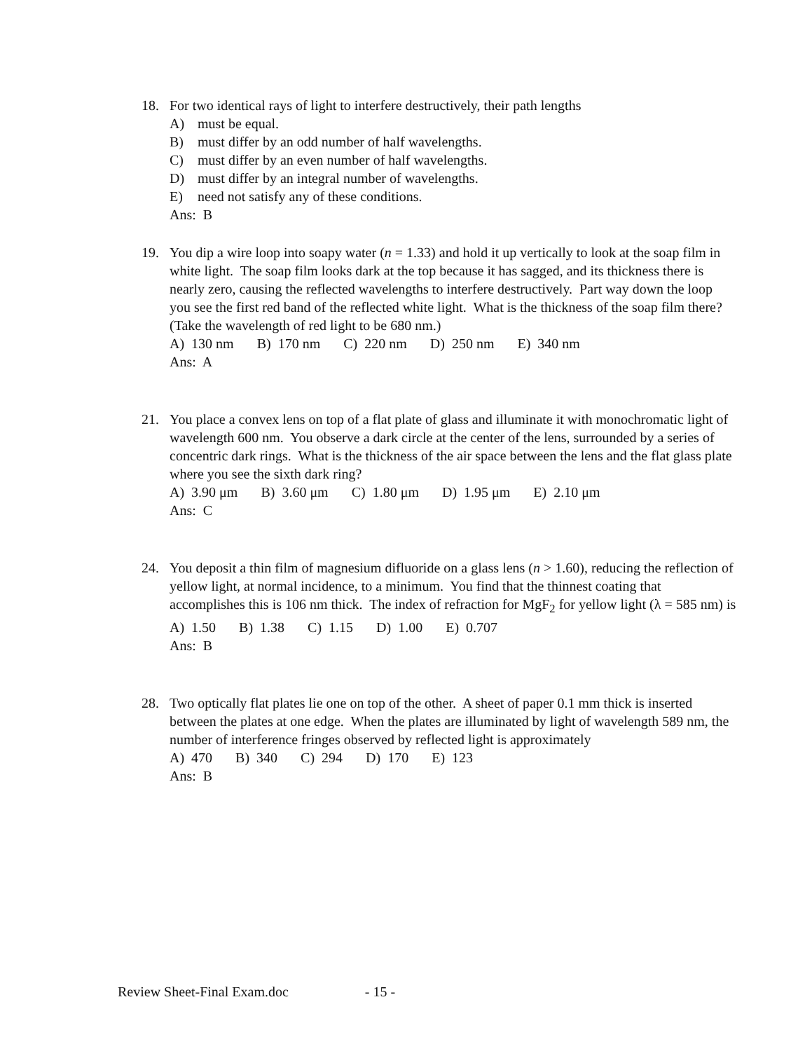18. For two identical rays of light to interfere destructively, their path lengths
A) must be equal.
B) must differ by an odd number of half wavelengths.
C) must differ by an even number of half wavelengths.
D) must differ by an integral number of wavelengths.
E) need not satisfy any of these conditions.
Ans: B
19. You dip a wire loop into soapy water (n = 1.33) and hold it up vertically to look at the soap film in white light. The soap film looks dark at the top because it has sagged, and its thickness there is nearly zero, causing the reflected wavelengths to interfere destructively. Part way down the loop you see the first red band of the reflected white light. What is the thickness of the soap film there? (Take the wavelength of red light to be 680 nm.)
A) 130 nm B) 170 nm C) 220 nm D) 250 nm E) 340 nm
Ans: A
21. You place a convex lens on top of a flat plate of glass and illuminate it with monochromatic light of wavelength 600 nm. You observe a dark circle at the center of the lens, surrounded by a series of concentric dark rings. What is the thickness of the air space between the lens and the flat glass plate where you see the sixth dark ring?
A) 3.90 μm B) 3.60 μm C) 1.80 μm D) 1.95 μm E) 2.10 μm
Ans: C
24. You deposit a thin film of magnesium difluoride on a glass lens (n > 1.60), reducing the reflection of yellow light, at normal incidence, to a minimum. You find that the thinnest coating that accomplishes this is 106 nm thick. The index of refraction for MgF<sub>2</sub> for yellow light (λ = 585 nm) is
A) 1.50 B) 1.38 C) 1.15 D) 1.00 E) 0.707
Ans: B
28. Two optically flat plates lie one on top of the other. A sheet of paper 0.1 mm thick is inserted between the plates at one edge. When the plates are illuminated by light of wavelength 589 nm, the number of interference fringes observed by reflected light is approximately
A) 470 B) 340 C) 294 D) 170 E) 123
Ans: B
Review Sheet-Final Exam.doc - 15 -